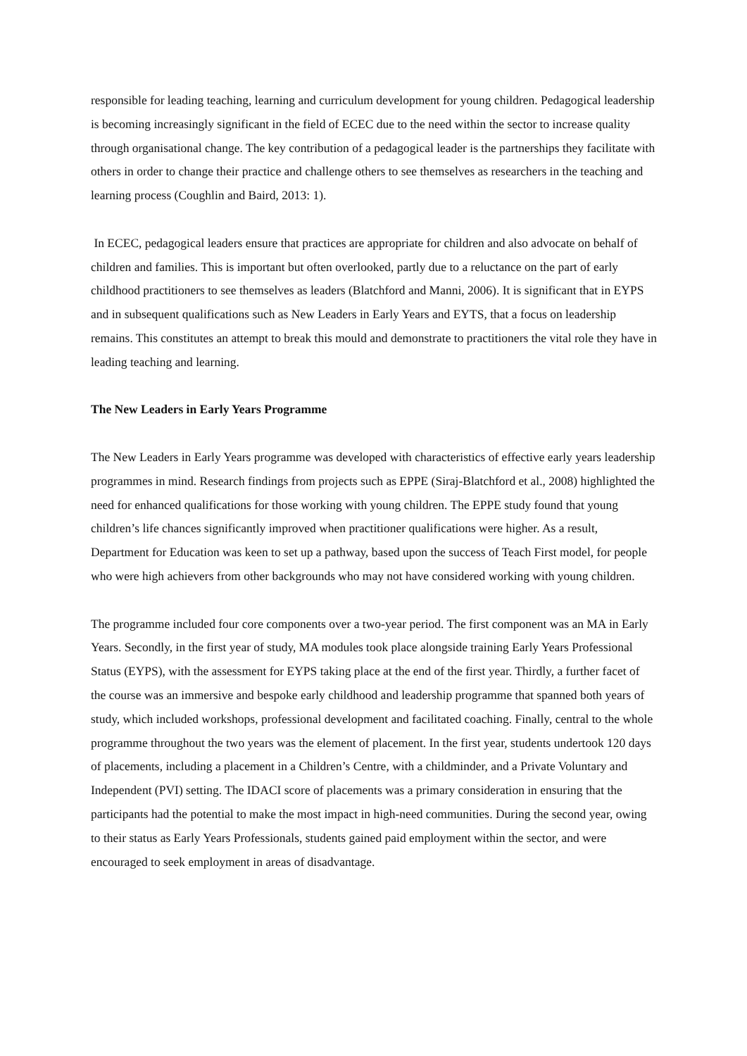responsible for leading teaching, learning and curriculum development for young children. Pedagogical leadership is becoming increasingly significant in the field of ECEC due to the need within the sector to increase quality through organisational change. The key contribution of a pedagogical leader is the partnerships they facilitate with others in order to change their practice and challenge others to see themselves as researchers in the teaching and learning process (Coughlin and Baird, 2013: 1).
In ECEC, pedagogical leaders ensure that practices are appropriate for children and also advocate on behalf of children and families. This is important but often overlooked, partly due to a reluctance on the part of early childhood practitioners to see themselves as leaders (Blatchford and Manni, 2006). It is significant that in EYPS and in subsequent qualifications such as New Leaders in Early Years and EYTS, that a focus on leadership remains. This constitutes an attempt to break this mould and demonstrate to practitioners the vital role they have in leading teaching and learning.
The New Leaders in Early Years Programme
The New Leaders in Early Years programme was developed with characteristics of effective early years leadership programmes in mind. Research findings from projects such as EPPE (Siraj-Blatchford et al., 2008) highlighted the need for enhanced qualifications for those working with young children. The EPPE study found that young children’s life chances significantly improved when practitioner qualifications were higher. As a result, Department for Education was keen to set up a pathway, based upon the success of Teach First model, for people who were high achievers from other backgrounds who may not have considered working with young children.
The programme included four core components over a two-year period. The first component was an MA in Early Years. Secondly, in the first year of study, MA modules took place alongside training Early Years Professional Status (EYPS), with the assessment for EYPS taking place at the end of the first year. Thirdly, a further facet of the course was an immersive and bespoke early childhood and leadership programme that spanned both years of study, which included workshops, professional development and facilitated coaching. Finally, central to the whole programme throughout the two years was the element of placement. In the first year, students undertook 120 days of placements, including a placement in a Children’s Centre, with a childminder, and a Private Voluntary and Independent (PVI) setting. The IDACI score of placements was a primary consideration in ensuring that the participants had the potential to make the most impact in high-need communities. During the second year, owing to their status as Early Years Professionals, students gained paid employment within the sector, and were encouraged to seek employment in areas of disadvantage.